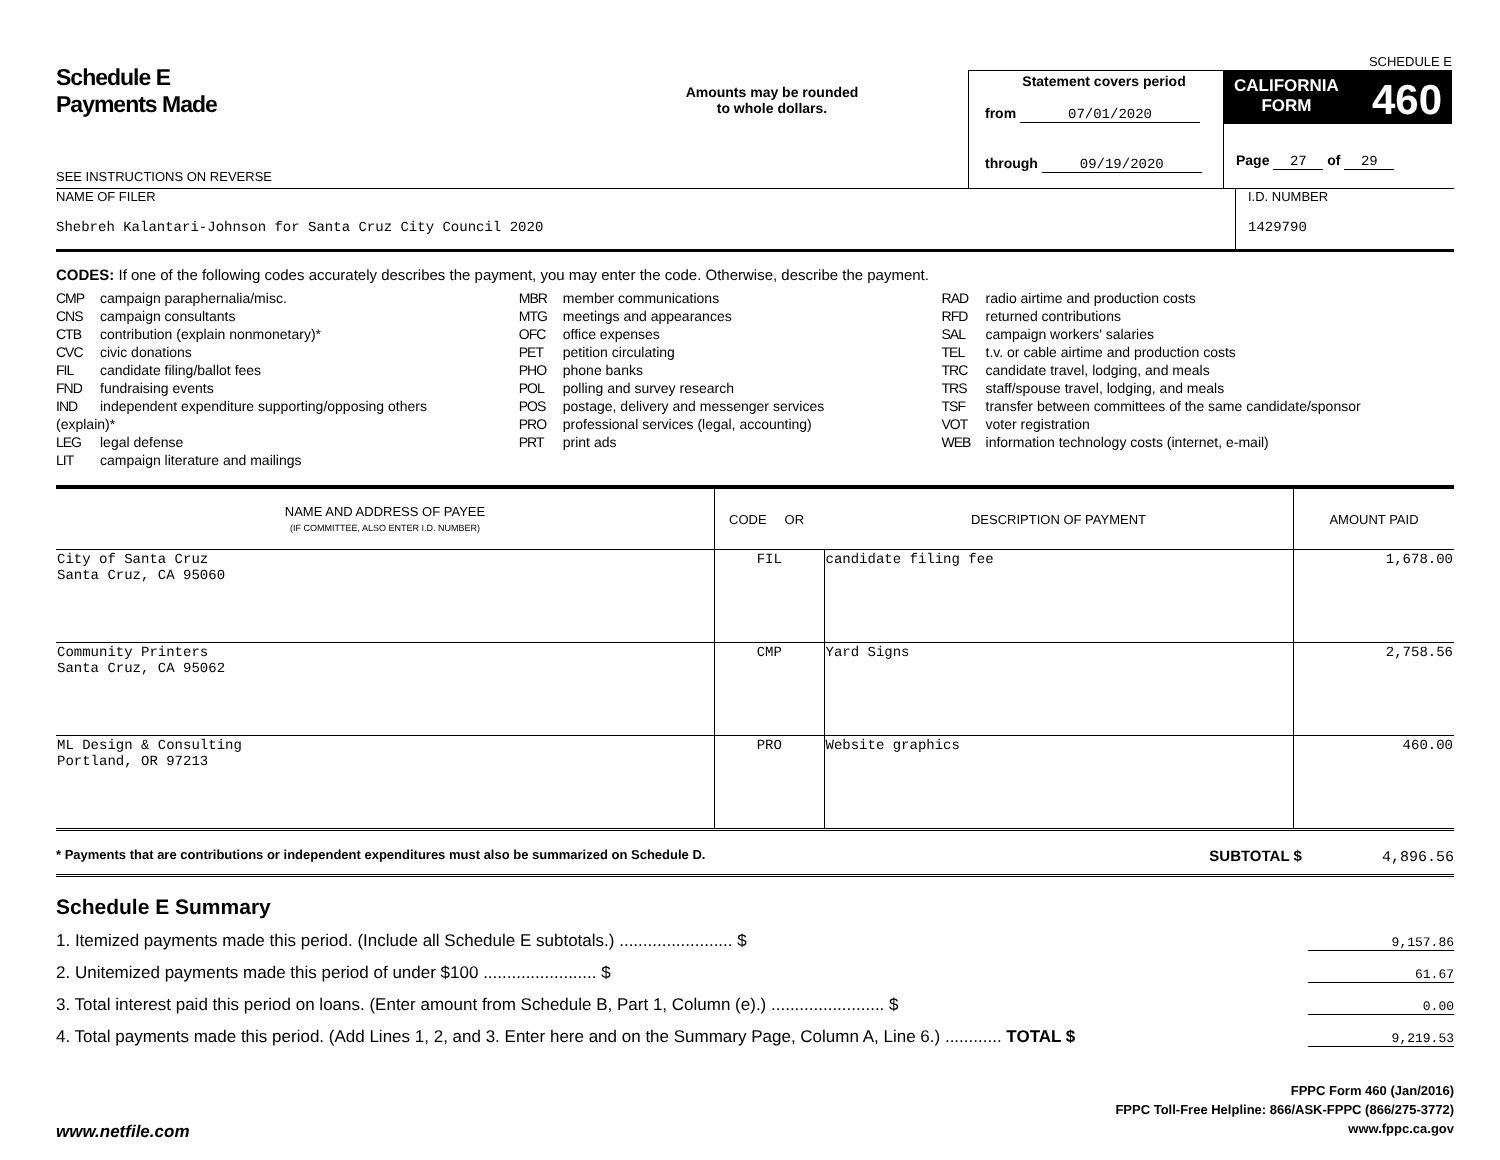Schedule E
Payments Made
SEE INSTRUCTIONS ON REVERSE
Amounts may be rounded
to whole dollars.
Statement covers period
from 07/01/2020
through 09/19/2020
SCHEDULE E
CALIFORNIA
FORM 460
Page 27 of 29
NAME OF FILER
Shebreh Kalantari-Johnson for Santa Cruz City Council 2020
I.D. NUMBER
1429790
CODES: If one of the following codes accurately describes the payment, you may enter the code. Otherwise, describe the payment.
CMP campaign paraphernalia/misc.
CNS campaign consultants
CTB contribution (explain nonmonetary)*
CVC civic donations
FIL candidate filing/ballot fees
FND fundraising events
IND independent expenditure supporting/opposing others (explain)*
LEG legal defense
LIT campaign literature and mailings
MBR member communications
MTG meetings and appearances
OFC office expenses
PET petition circulating
PHO phone banks
POL polling and survey research
POS postage, delivery and messenger services
PRO professional services (legal, accounting)
PRT print ads
RAD radio airtime and production costs
RFD returned contributions
SAL campaign workers' salaries
TEL t.v. or cable airtime and production costs
TRC candidate travel, lodging, and meals
TRS staff/spouse travel, lodging, and meals
TSF transfer between committees of the same candidate/sponsor
VOT voter registration
WEB information technology costs (internet, e-mail)
| NAME AND ADDRESS OF PAYEE (IF COMMITTEE, ALSO ENTER I.D. NUMBER) | CODE OR | DESCRIPTION OF PAYMENT | AMOUNT PAID |
| --- | --- | --- | --- |
| City of Santa Cruz Santa Cruz, CA 95060 | FIL | candidate filing fee | 1,678.00 |
| Community Printers Santa Cruz, CA 95062 | CMP | Yard Signs | 2,758.56 |
| ML Design & Consulting Portland, OR 97213 | PRO | Website graphics | 460.00 |
* Payments that are contributions or independent expenditures must also be summarized on Schedule D. SUBTOTAL $ 4,896.56
Schedule E Summary
1. Itemized payments made this period. (Include all Schedule E subtotals.) ........................ $ 9,157.86
2. Unitemized payments made this period of under $100 ........................ $ 61.67
3. Total interest paid this period on loans. (Enter amount from Schedule B, Part 1, Column (e).) ........................ $ 0.00
4. Total payments made this period. (Add Lines 1, 2, and 3. Enter here and on the Summary Page, Column A, Line 6.) ............ TOTAL $ 9,219.53
FPPC Form 460 (Jan/2016)
FPPC Toll-Free Helpline: 866/ASK-FPPC (866/275-3772)
www.fppc.ca.gov
www.netfile.com